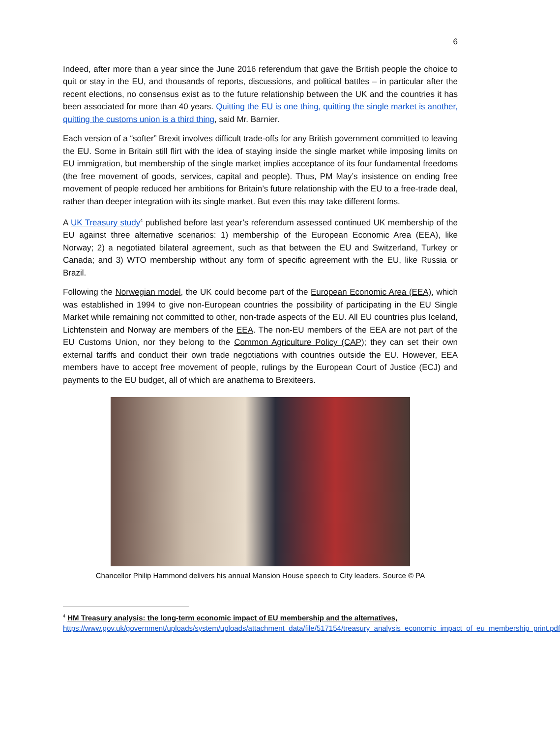6
Indeed, after more than a year since the June 2016 referendum that gave the British people the choice to quit or stay in the EU, and thousands of reports, discussions, and political battles – in particular after the recent elections, no consensus exist as to the future relationship between the UK and the countries it has been associated for more than 40 years. Quitting the EU is one thing, quitting the single market is another, quitting the customs union is a third thing, said Mr. Barnier.
Each version of a “softer” Brexit involves difficult trade-offs for any British government committed to leaving the EU. Some in Britain still flirt with the idea of staying inside the single market while imposing limits on EU immigration, but membership of the single market implies acceptance of its four fundamental freedoms (the free movement of goods, services, capital and people). Thus, PM May’s insistence on ending free movement of people reduced her ambitions for Britain’s future relationship with the EU to a free-trade deal, rather than deeper integration with its single market. But even this may take different forms.
A UK Treasury study<sup>4</sup> published before last year’s referendum assessed continued UK membership of the EU against three alternative scenarios: 1) membership of the European Economic Area (EEA), like Norway; 2) a negotiated bilateral agreement, such as that between the EU and Switzerland, Turkey or Canada; and 3) WTO membership without any form of specific agreement with the EU, like Russia or Brazil.
Following the Norwegian model, the UK could become part of the European Economic Area (EEA), which was established in 1994 to give non-European countries the possibility of participating in the EU Single Market while remaining not committed to other, non-trade aspects of the EU. All EU countries plus Iceland, Lichtenstein and Norway are members of the EEA. The non-EU members of the EEA are not part of the EU Customs Union, nor they belong to the Common Agriculture Policy (CAP); they can set their own external tariffs and conduct their own trade negotiations with countries outside the EU. However, EEA members have to accept free movement of people, rulings by the European Court of Justice (ECJ) and payments to the EU budget, all of which are anathema to Brexiteers.
Chancellor Philip Hammond delivers his annual Mansion House speech to City leaders. Source © PA
<sup>4</sup> HM Treasury analysis: the long-term economic impact of EU membership and the alternatives,
https://www.gov.uk/government/uploads/system/uploads/attachment_data/file/517154/treasury_analysis_economic_impact_of_eu_membership_print.pdf